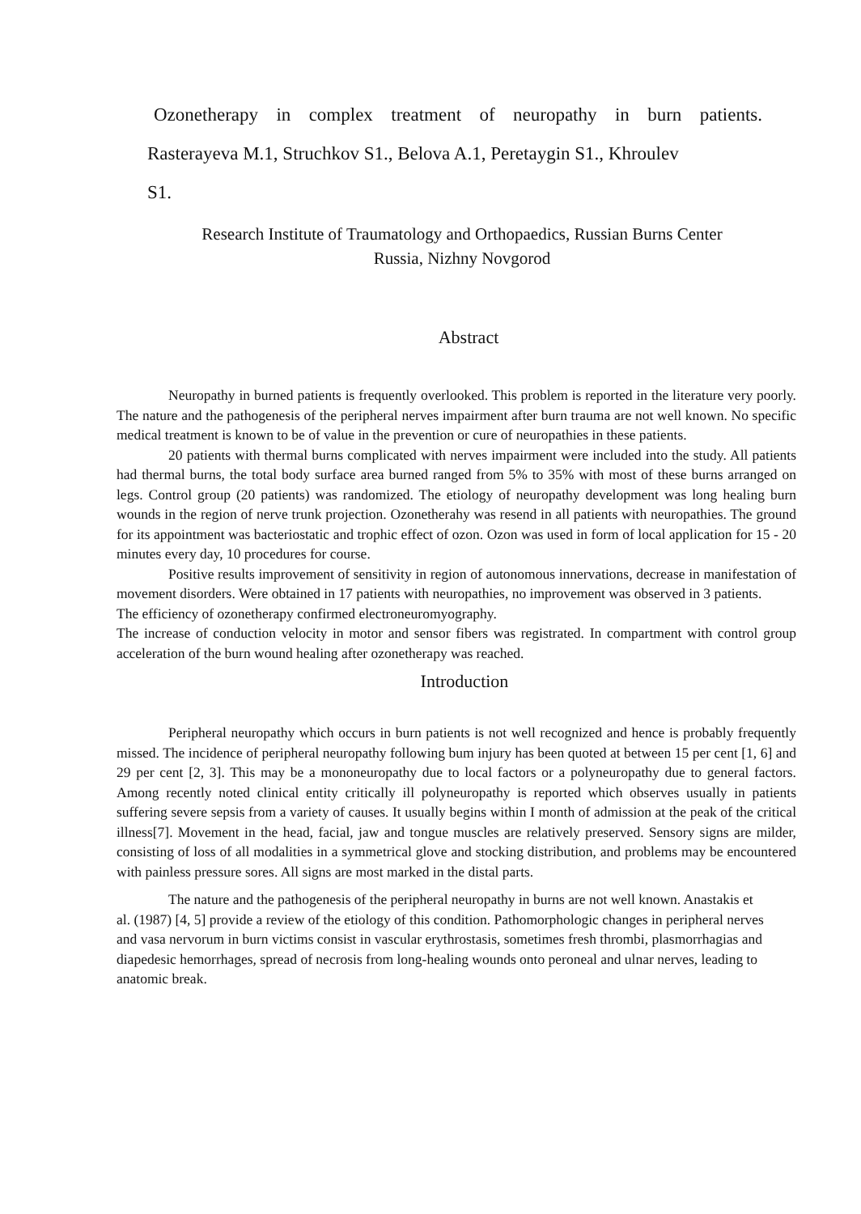Ozonetherapy in complex treatment of neuropathy in burn patients.
Rasterayeva M.1, Struchkov S1., Belova A.1, Peretaygin S1., Khroulev
S1.
Research Institute of Traumatology and Orthopaedics, Russian Burns Center
Russia, Nizhny Novgorod
Abstract
Neuropathy in burned patients is frequently overlooked. This problem is reported in the literature very poorly. The nature and the pathogenesis of the peripheral nerves impairment after burn trauma are not well known. No specific medical treatment is known to be of value in the prevention or cure of neuropathies in these patients.
20 patients with thermal burns complicated with nerves impairment were included into the study. All patients had thermal burns, the total body surface area burned ranged from 5% to 35% with most of these burns arranged on legs. Control group (20 patients) was randomized. The etiology of neuropathy development was long healing burn wounds in the region of nerve trunk projection. Ozonetherahy was resend in all patients with neuropathies. The ground for its appointment was bacteriostatic and trophic effect of ozon. Ozon was used in form of local application for 15 - 20 minutes every day, 10 procedures for course.
Positive results improvement of sensitivity in region of autonomous innervations, decrease in manifestation of movement disorders. Were obtained in 17 patients with neuropathies, no improvement was observed in 3 patients.
The efficiency of ozonetherapy confirmed electroneuromyography.
The increase of conduction velocity in motor and sensor fibers was registrated. In compartment with control group acceleration of the burn wound healing after ozonetherapy was reached.
Introduction
Peripheral neuropathy which occurs in burn patients is not well recognized and hence is probably frequently missed. The incidence of peripheral neuropathy following bum injury has been quoted at between 15 per cent [1, 6] and 29 per cent [2, 3]. This may be a mononeuropathy due to local factors or a polyneuropathy due to general factors. Among recently noted clinical entity critically ill polyneuropathy is reported which observes usually in patients suffering severe sepsis from a variety of causes. It usually begins within I month of admission at the peak of the critical illness[7]. Movement in the head, facial, jaw and tongue muscles are relatively preserved. Sensory signs are milder, consisting of loss of all modalities in a symmetrical glove and stocking distribution, and problems may be encountered with painless pressure sores. All signs are most marked in the distal parts.
The nature and the pathogenesis of the peripheral neuropathy in burns are not well known. Anastakis et al. (1987) [4, 5] provide a review of the etiology of this condition. Pathomorphologic changes in peripheral nerves and vasa nervorum in burn victims consist in vascular erythrostasis, sometimes fresh thrombi, plasmorrhagias and diapedesic hemorrhages, spread of necrosis from long-healing wounds onto peroneal and ulnar nerves, leading to anatomic break.